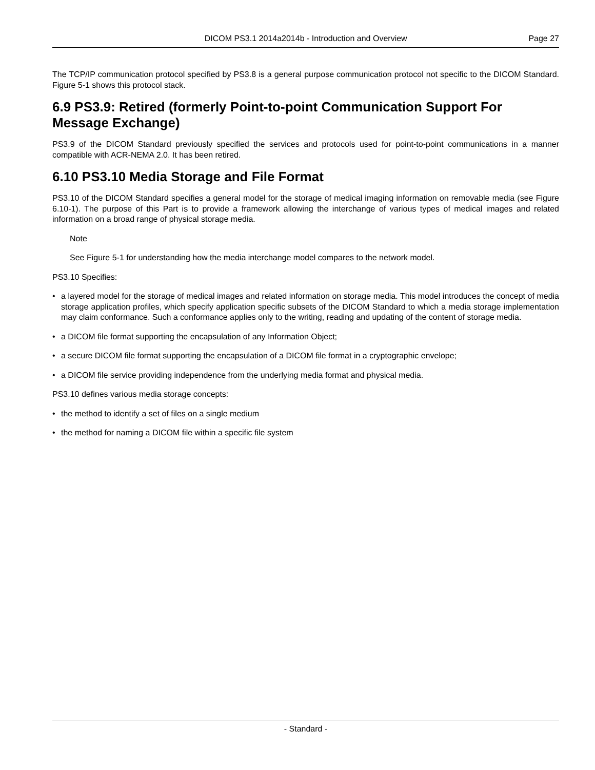DICOM PS3.1 2014a2014b - Introduction and Overview
Page 27
The TCP/IP communication protocol specified by PS3.8 is a general purpose communication protocol not specific to the DICOM Standard. Figure 5-1 shows this protocol stack.
6.9 PS3.9: Retired (formerly Point-to-point Communication Support For Message Exchange)
PS3.9 of the DICOM Standard previously specified the services and protocols used for point-to-point communications in a manner compatible with ACR-NEMA 2.0. It has been retired.
6.10 PS3.10 Media Storage and File Format
PS3.10 of the DICOM Standard specifies a general model for the storage of medical imaging information on removable media (see Figure 6.10-1). The purpose of this Part is to provide a framework allowing the interchange of various types of medical images and related information on a broad range of physical storage media.
Note
See Figure 5-1 for understanding how the media interchange model compares to the network model.
PS3.10 Specifies:
• a layered model for the storage of medical images and related information on storage media. This model introduces the concept of media storage application profiles, which specify application specific subsets of the DICOM Standard to which a media storage implementation may claim conformance. Such a conformance applies only to the writing, reading and updating of the content of storage media.
• a DICOM file format supporting the encapsulation of any Information Object;
• a secure DICOM file format supporting the encapsulation of a DICOM file format in a cryptographic envelope;
• a DICOM file service providing independence from the underlying media format and physical media.
PS3.10 defines various media storage concepts:
• the method to identify a set of files on a single medium
• the method for naming a DICOM file within a specific file system
- Standard -